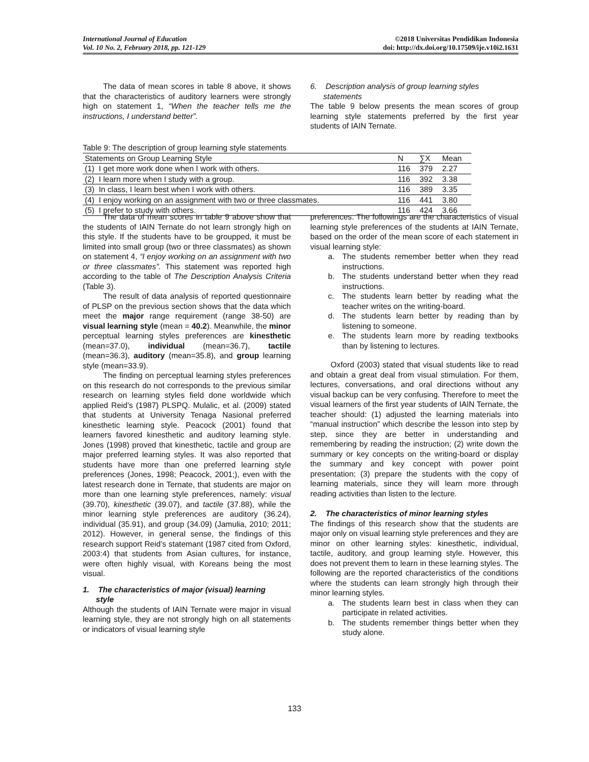International Journal of Education
Vol. 10 No. 2, February 2018, pp. 121-129
©2018 Universitas Pendidikan Indonesia
doi: http://dx.doi.org/10.17509/ije.v10i2.1631
The data of mean scores in table 8 above, it shows that the characteristics of auditory learners were strongly high on statement 1, “When the teacher tells me the instructions, I understand better”.
6. Description analysis of group learning styles
statements
The table 9 below presents the mean scores of group learning style statements preferred by the first year students of IAIN Ternate.
Table 9: The description of group learning style statements
| Statements on Group Learning Style | N | ∑X | Mean |
| --- | --- | --- | --- |
| (1) I get more work done when I work with others. | 116 | 379 | 2.27 |
| (2) I learn more when I study with a group. | 116 | 392 | 3.38 |
| (3) In class, I learn best when I work with others. | 116 | 389 | 3.35 |
| (4) I enjoy working on an assignment with two or three classmates. | 116 | 441 | 3.80 |
| (5) I prefer to study with others. | 116 | 424 | 3.66 |
The data of mean scores in table 9 above show that the students of IAIN Ternate do not learn strongly high on this style. If the students have to be groupped, it must be limited into small group (two or three classmates) as shown on statement 4, “I enjoy working on an assignment with two or three classmates”. This statement was reported high according to the table of The Description Analysis Criteria (Table 3).
The result of data analysis of reported questionnaire of PLSP on the previous section shows that the data which meet the major range requirement (range 38-50) are visual learning style (mean = 40.2). Meanwhile, the minor perceptual learning styles preferences are kinesthetic (mean=37.0), individual (mean=36.7), tactile (mean=36.3), auditory (mean=35.8), and group learning style (mean=33.9).
The finding on perceptual learning styles preferences on this research do not corresponds to the previous similar research on learning styles field done worldwide which applied Reid’s (1987) PLSPQ. Mulalic, et al. (2009) stated that students at University Tenaga Nasional preferred kinesthetic learning style. Peacock (2001) found that learners favored kinesthetic and auditory learning style. Jones (1998) proved that kinesthetic, tactile and group are major preferred learning styles. It was also reported that students have more than one preferred learning style preferences (Jones, 1998; Peacock, 2001;), even with the latest research done in Ternate, that students are major on more than one learning style preferences, namely: visual (39.70), kinesthetic (39.07), and tactile (37.88), while the minor learning style preferences are auditory (36.24), individual (35.91), and group (34.09) (Jamulia, 2010; 2011; 2012). However, in general sense, the findings of this research support Reid’s statemant (1987 cited from Oxford, 2003:4) that students from Asian cultures, for instance, were often highly visual, with Koreans being the most visual.
1. The characteristics of major (visual) learning
style
Although the students of IAIN Ternate were major in visual learning style, they are not strongly high on all statements or indicators of visual learning style
preferences. The followings are the characteristics of visual learning style preferences of the students at IAIN Ternate, based on the order of the mean score of each statement in visual learning style:
a. The students remember better when they read instructions.
b. The students understand better when they read instructions.
c. The students learn better by reading what the teacher writes on the writing-board.
d. The students learn better by reading than by listening to someone.
e. The students learn more by reading textbooks than by listening to lectures.
Oxford (2003) stated that visual students like to read and obtain a great deal from visual stimulation. For them, lectures, conversations, and oral directions without any visual backup can be very confusing. Therefore to meet the visual learners of the first year students of IAIN Ternate, the teacher should: (1) adjusted the learning materials into “manual instruction” which describe the lesson into step by step, since they are better in understanding and remembering by reading the instruction; (2) write down the summary or key concepts on the writing-board or display the summary and key concept with power point presentation; (3) prepare the students with the copy of learning materials, since they will learn more through reading activities than listen to the lecture.
2. The characteristics of minor learning styles
The findings of this research show that the students are major only on visual learning style preferences and they are minor on other learning styles: kinesthetic, individual, tactile, auditory, and group learning style. However, this does not prevent them to learn in these learning styles. The following are the reported characteristics of the conditions where the students can learn strongly high through their minor learning styles.
a. The students learn best in class when they can participate in related activities.
b. The students remember things better when they study alone.
133